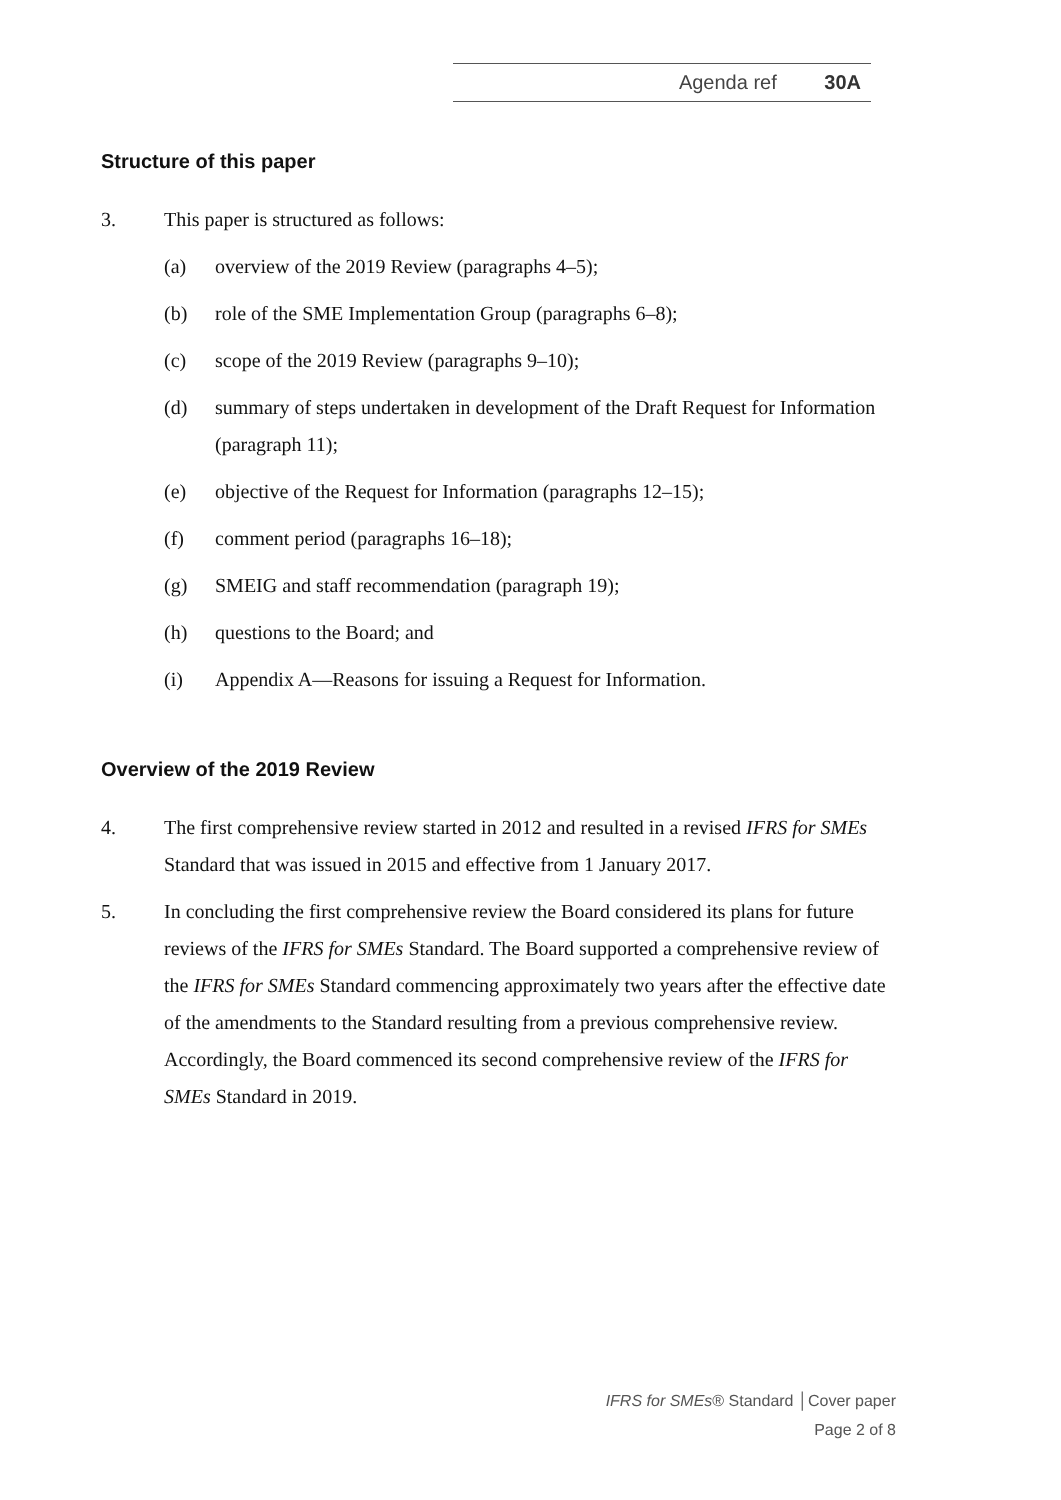Agenda ref 30A
Structure of this paper
3. This paper is structured as follows:
(a) overview of the 2019 Review (paragraphs 4–5);
(b) role of the SME Implementation Group (paragraphs 6–8);
(c) scope of the 2019 Review (paragraphs 9–10);
(d) summary of steps undertaken in development of the Draft Request for Information (paragraph 11);
(e) objective of the Request for Information (paragraphs 12–15);
(f) comment period (paragraphs 16–18);
(g) SMEIG and staff recommendation (paragraph 19);
(h) questions to the Board; and
(i) Appendix A—Reasons for issuing a Request for Information.
Overview of the 2019 Review
4. The first comprehensive review started in 2012 and resulted in a revised IFRS for SMEs Standard that was issued in 2015 and effective from 1 January 2017.
5. In concluding the first comprehensive review the Board considered its plans for future reviews of the IFRS for SMEs Standard. The Board supported a comprehensive review of the IFRS for SMEs Standard commencing approximately two years after the effective date of the amendments to the Standard resulting from a previous comprehensive review. Accordingly, the Board commenced its second comprehensive review of the IFRS for SMEs Standard in 2019.
IFRS for SMEs® Standard │Cover paper
Page 2 of 8